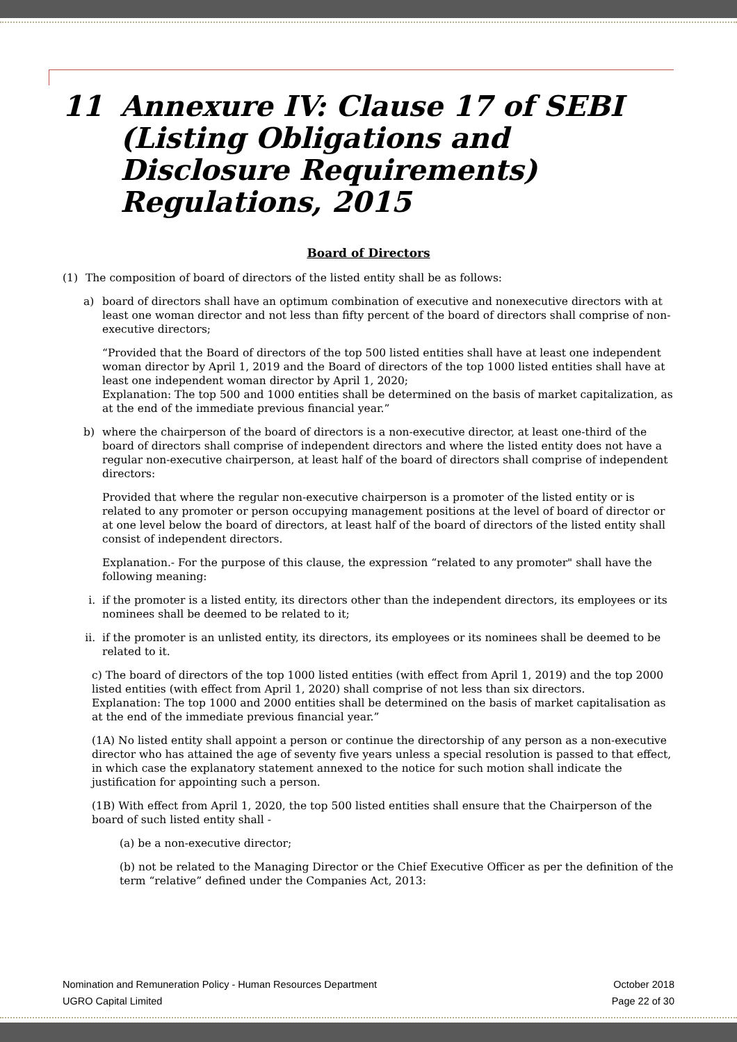11 Annexure IV: Clause 17 of SEBI (Listing Obligations and Disclosure Requirements) Regulations, 2015
Board of Directors
(1) The composition of board of directors of the listed entity shall be as follows:
a) board of directors shall have an optimum combination of executive and nonexecutive directors with at least one woman director and not less than fifty percent of the board of directors shall comprise of non-executive directors;
“Provided that the Board of directors of the top 500 listed entities shall have at least one independent woman director by April 1, 2019 and the Board of directors of the top 1000 listed entities shall have at least one independent woman director by April 1, 2020;
Explanation: The top 500 and 1000 entities shall be determined on the basis of market capitalization, as at the end of the immediate previous financial year.”
b) where the chairperson of the board of directors is a non-executive director, at least one-third of the board of directors shall comprise of independent directors and where the listed entity does not have a regular non-executive chairperson, at least half of the board of directors shall comprise of independent directors:
Provided that where the regular non-executive chairperson is a promoter of the listed entity or is related to any promoter or person occupying management positions at the level of board of director or at one level below the board of directors, at least half of the board of directors of the listed entity shall consist of independent directors.
Explanation.- For the purpose of this clause, the expression “related to any promoter" shall have the following meaning:
i. if the promoter is a listed entity, its directors other than the independent directors, its employees or its nominees shall be deemed to be related to it;
ii. if the promoter is an unlisted entity, its directors, its employees or its nominees shall be deemed to be related to it.
c) The board of directors of the top 1000 listed entities (with effect from April 1, 2019) and the top 2000 listed entities (with effect from April 1, 2020) shall comprise of not less than six directors.
Explanation: The top 1000 and 2000 entities shall be determined on the basis of market capitalisation as at the end of the immediate previous financial year.”
(1A) No listed entity shall appoint a person or continue the directorship of any person as a non-executive director who has attained the age of seventy five years unless a special resolution is passed to that effect, in which case the explanatory statement annexed to the notice for such motion shall indicate the justification for appointing such a person.
(1B) With effect from April 1, 2020, the top 500 listed entities shall ensure that the Chairperson of the board of such listed entity shall -
(a) be a non-executive director;
(b) not be related to the Managing Director or the Chief Executive Officer as per the definition of the term “relative” defined under the Companies Act, 2013:
Nomination and Remuneration Policy - Human Resources Department
UGRO Capital Limited
October 2018
Page 22 of 30